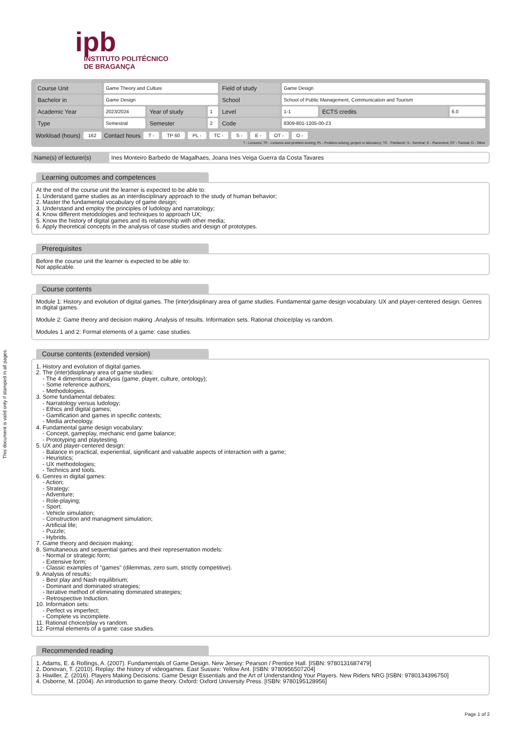This document is valid only if stamped in all pages.
ipb
INSTITUTO POLITÉCNICO
DE BRAGANÇA
| Course Unit | Game Theory and Culture | | | Field of study | Game Design | | |
| Bachelor in | Game Design | | | School | School of Public Management, Communication and Tourism | | |
| Academic Year | 2023/2024 | Year of study | 1 | Level | 1-1 | ECTS credits | 6.0 |
| Type | Semestral | Semester | 2 | Code | 8309-801-1205-00-23 | | |
Workload (hours) 162 Contact hours T - TP 60 PL - TC - S - E - OT - O -
T - Lectures; TP - Lectures and problem-solving; PL - Problem-solving, project or laboratory; TC - Fieldwork; S - Seminar; E - Placement; OT - Tutorial; O - Other
Name(s) of lecturer(s)
Ines Monteiro Barbedo de Magalhaes, Joana Ines Veiga Guerra da Costa Tavares
Learning outcomes and competences
At the end of the course unit the learner is expected to be able to:
1. Understand game studies as an interdisciplinary approach to the study of human behavior;
2. Master the fundamental vocabulary of game design;
3. Understand and employ the principles of ludology and narratology;
4. Know different metodologies and techniques to approach UX;
5. Know the history of digital games and its relationship with other media;
6. Apply theoretical concepts in the analysis of case studies and design of prototypes.
Prerequisites
Before the course unit the learner is expected to be able to:
Not applicable.
Course contents
Module 1: History and evolution of digital games. The (inter)disiplinary area of game studies. Fundamental game design vocabulary. UX and player-centered design. Genres in digital games.
Module 2: Game theory and decision making .Analysis of results. Information sets. Rational choice/play vs random.
Modules 1 and 2: Formal elements of a game: case studies.
Course contents (extended version)
1. History and evolution of digital games.
2. The (inter)disiplinary area of game studies:
- The 4 dimentions of analysis (game, player, culture, ontology);
- Some reference authors;
- Methodologies.
3. Some fundamental debates:
- Narratology versus ludology;
- Ethics and digital games;
- Gamification and games in specific contexts;
- Media archeology.
4. Fundamental game design vocabulary:
- Concept, gameplay, mechanic end game balance;
- Prototyping and playtesting.
5. UX and player-centered design:
- Balance in practical, experiential, significant and valuable aspects of interaction with a game;
- Heuristics;
- UX methodologies;
- Technics and tools.
6. Genres in digital games:
- Action;
- Strategy;
- Adventure;
- Role-playing;
- Sport;
- Vehicle simulation;
- Construction and managment simulation;
- Artificial life;
- Puzzle;
- Hybrids.
7. Game theory and decision making;
8. Simultaneous and sequential games and their representation models:
- Normal or strategic form;
- Extensive form;
- Classic examples of "games" (dilemmas, zero sum, strictly competitive).
9. Analysis of results:
- Best play and Nash equilibrium;
- Dominant and dominated strategies;
- Iterative method of eliminating dominated strategies;
- Retrospective Induction.
10. Information sets:
- Perfect vs imperfect;
- Complete vs incomplete.
11. Rational choice/play vs random.
12. Formal elements of a game: case studies.
Recommended reading
1. Adams, E. & Rollings, A. (2007). Fundamentals of Game Design. New Jersey: Pearson / Prentice Hall. [ISBN: 9780131687479]
2. Donovan, T. (2010). Replay: the history of videogames. East Sussex: Yellow Ant. [ISBN: 9780956507204]
3. Hiwiller, Z. (2016). Players Making Decisions: Game Design Essentials and the Art of Understanding Your Players. New Riders NRG [ISBN: 9780134396750]
4. Osborne, M. (2004). An introduction to game theory. Oxford: Oxford University Press. [ISBN: 9780195128956]
Page 1 of 2